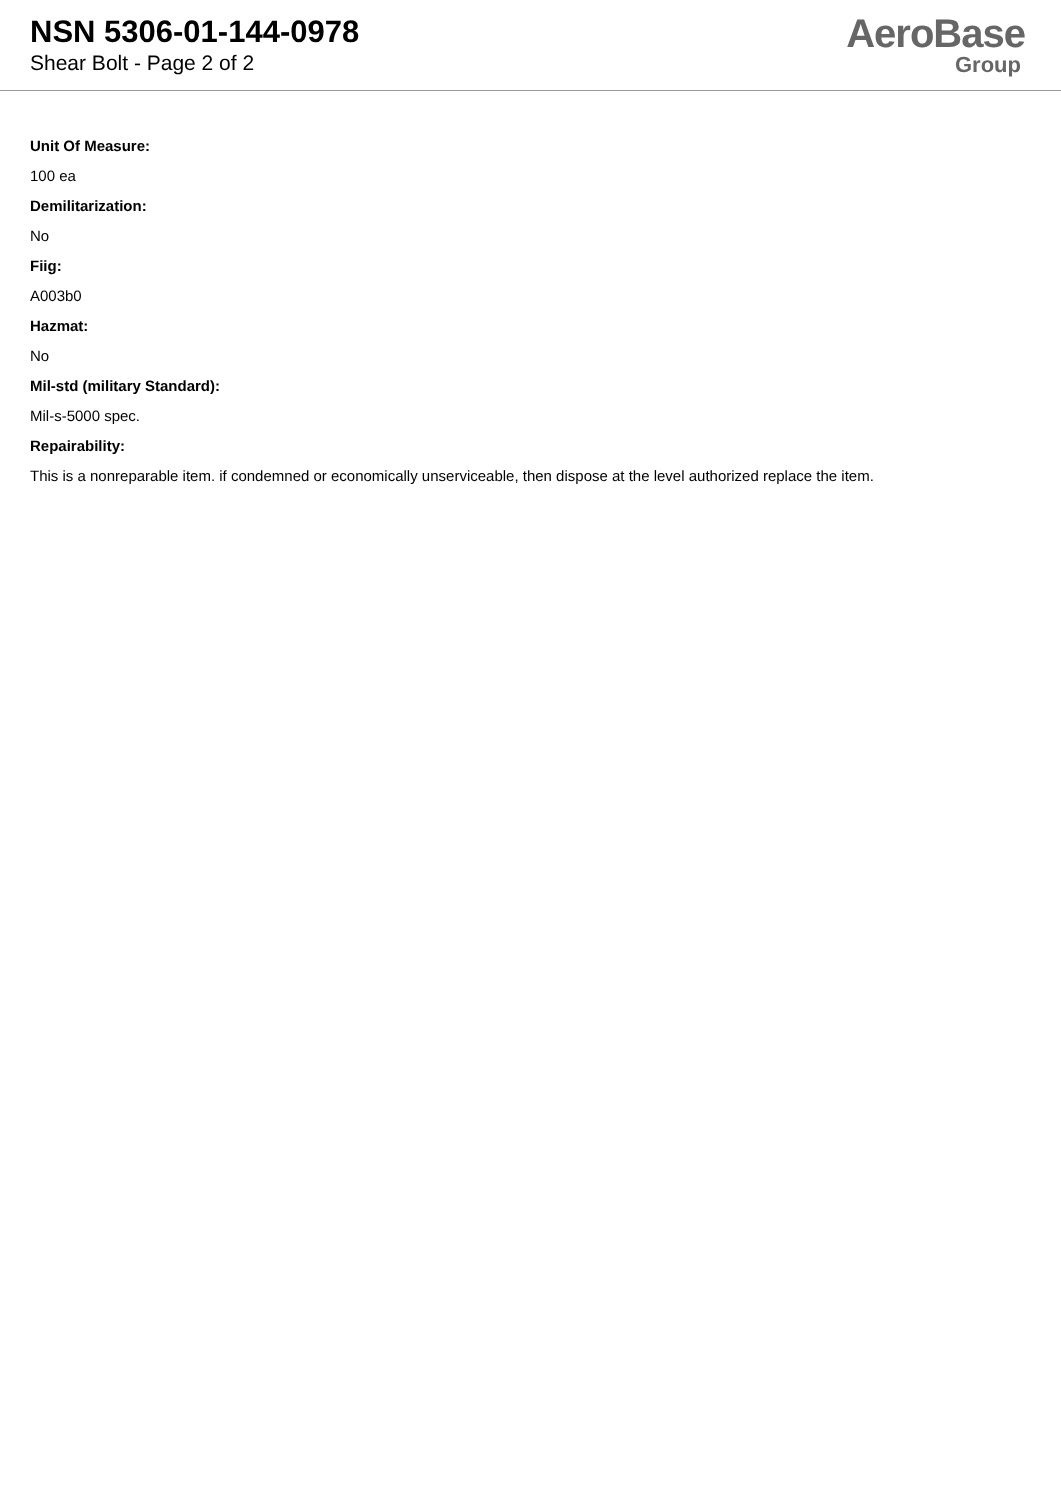NSN 5306-01-144-0978
Shear Bolt - Page 2 of 2
AeroBase
Group
Unit Of Measure:
100 ea
Demilitarization:
No
Fiig:
A003b0
Hazmat:
No
Mil-std (military Standard):
Mil-s-5000 spec.
Repairability:
This is a nonreparable item. if condemned or economically unserviceable, then dispose at the level authorized replace the item.